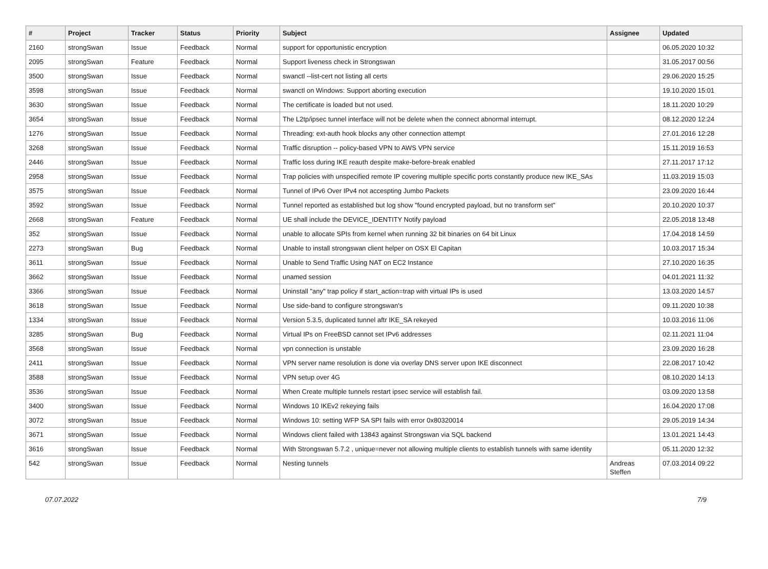| # | Project | Tracker | Status | Priority | Subject | Assignee | Updated |
| --- | --- | --- | --- | --- | --- | --- | --- |
| 2160 | strongSwan | Issue | Feedback | Normal | support for opportunistic encryption | | 06.05.2020 10:32 |
| 2095 | strongSwan | Feature | Feedback | Normal | Support liveness check in Strongswan | | 31.05.2017 00:56 |
| 3500 | strongSwan | Issue | Feedback | Normal | swanctl --list-cert not listing all certs | | 29.06.2020 15:25 |
| 3598 | strongSwan | Issue | Feedback | Normal | swanctl on Windows: Support aborting execution | | 19.10.2020 15:01 |
| 3630 | strongSwan | Issue | Feedback | Normal | The certificate is loaded but not used. | | 18.11.2020 10:29 |
| 3654 | strongSwan | Issue | Feedback | Normal | The L2tp/ipsec tunnel interface will not be delete when the connect abnormal interrupt. | | 08.12.2020 12:24 |
| 1276 | strongSwan | Issue | Feedback | Normal | Threading: ext-auth hook blocks any other connection attempt | | 27.01.2016 12:28 |
| 3268 | strongSwan | Issue | Feedback | Normal | Traffic disruption -- policy-based VPN to AWS VPN service | | 15.11.2019 16:53 |
| 2446 | strongSwan | Issue | Feedback | Normal | Traffic loss during IKE reauth despite make-before-break enabled | | 27.11.2017 17:12 |
| 2958 | strongSwan | Issue | Feedback | Normal | Trap policies with unspecified remote IP covering multiple specific ports constantly produce new IKE_SAs | | 11.03.2019 15:03 |
| 3575 | strongSwan | Issue | Feedback | Normal | Tunnel of IPv6 Over IPv4 not accespting Jumbo Packets | | 23.09.2020 16:44 |
| 3592 | strongSwan | Issue | Feedback | Normal | Tunnel reported as established but log show "found encrypted payload, but no transform set" | | 20.10.2020 10:37 |
| 2668 | strongSwan | Feature | Feedback | Normal | UE shall include the DEVICE_IDENTITY Notify payload | | 22.05.2018 13:48 |
| 352 | strongSwan | Issue | Feedback | Normal | unable to allocate SPIs from kernel when running 32 bit binaries on 64 bit Linux | | 17.04.2018 14:59 |
| 2273 | strongSwan | Bug | Feedback | Normal | Unable to install strongswan client helper on OSX El Capitan | | 10.03.2017 15:34 |
| 3611 | strongSwan | Issue | Feedback | Normal | Unable to Send Traffic Using NAT on EC2 Instance | | 27.10.2020 16:35 |
| 3662 | strongSwan | Issue | Feedback | Normal | unamed session | | 04.01.2021 11:32 |
| 3366 | strongSwan | Issue | Feedback | Normal | Uninstall "any" trap policy if start_action=trap with virtual IPs is used | | 13.03.2020 14:57 |
| 3618 | strongSwan | Issue | Feedback | Normal | Use side-band to configure strongswan's | | 09.11.2020 10:38 |
| 1334 | strongSwan | Issue | Feedback | Normal | Version 5.3.5, duplicated tunnel aftr IKE_SA rekeyed | | 10.03.2016 11:06 |
| 3285 | strongSwan | Bug | Feedback | Normal | Virtual IPs on FreeBSD cannot set IPv6 addresses | | 02.11.2021 11:04 |
| 3568 | strongSwan | Issue | Feedback | Normal | vpn connection is unstable | | 23.09.2020 16:28 |
| 2411 | strongSwan | Issue | Feedback | Normal | VPN server name resolution is done via overlay DNS server upon IKE disconnect | | 22.08.2017 10:42 |
| 3588 | strongSwan | Issue | Feedback | Normal | VPN setup over 4G | | 08.10.2020 14:13 |
| 3536 | strongSwan | Issue | Feedback | Normal | When Create multiple tunnels restart ipsec service will establish fail. | | 03.09.2020 13:58 |
| 3400 | strongSwan | Issue | Feedback | Normal | Windows 10 IKEv2 rekeying fails | | 16.04.2020 17:08 |
| 3072 | strongSwan | Issue | Feedback | Normal | Windows 10: setting WFP SA SPI fails with error 0x80320014 | | 29.05.2019 14:34 |
| 3671 | strongSwan | Issue | Feedback | Normal | Windows client failed with 13843 against Strongswan via SQL backend | | 13.01.2021 14:43 |
| 3616 | strongSwan | Issue | Feedback | Normal | With Strongswan 5.7.2 , unique=never not allowing multiple clients to establish tunnels with same identity | | 05.11.2020 12:32 |
| 542 | strongSwan | Issue | Feedback | Normal | Nesting tunnels | Andreas Steffen | 07.03.2014 09:22 |
07.07.2022 7/9